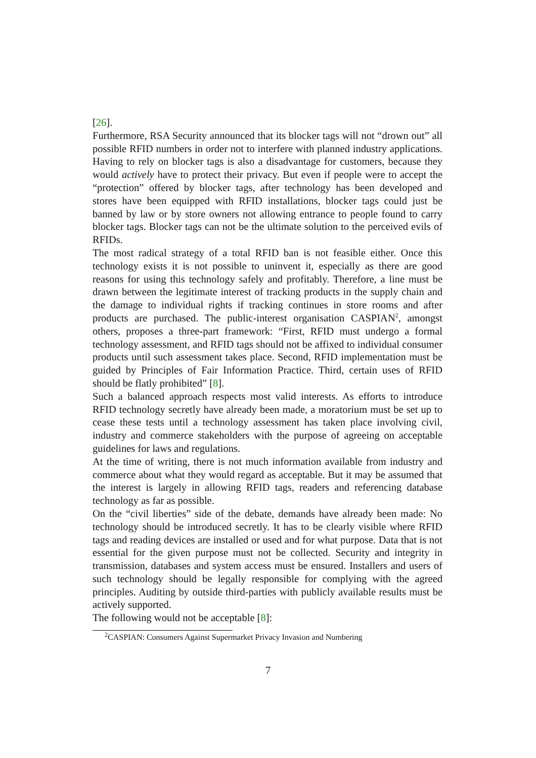[26].
Furthermore, RSA Security announced that its blocker tags will not “drown out” all possible RFID numbers in order not to interfere with planned industry applications. Having to rely on blocker tags is also a disadvantage for customers, because they would actively have to protect their privacy. But even if people were to accept the “protection” offered by blocker tags, after technology has been developed and stores have been equipped with RFID installations, blocker tags could just be banned by law or by store owners not allowing entrance to people found to carry blocker tags. Blocker tags can not be the ultimate solution to the perceived evils of RFIDs.
The most radical strategy of a total RFID ban is not feasible either. Once this technology exists it is not possible to uninvent it, especially as there are good reasons for using this technology safely and profitably. Therefore, a line must be drawn between the legitimate interest of tracking products in the supply chain and the damage to individual rights if tracking continues in store rooms and after products are purchased. The public-interest organisation CASPIAN<sup>2</sup>, amongst others, proposes a three-part framework: “First, RFID must undergo a formal technology assessment, and RFID tags should not be affixed to individual consumer products until such assessment takes place. Second, RFID implementation must be guided by Principles of Fair Information Practice. Third, certain uses of RFID should be flatly prohibited” [8].
Such a balanced approach respects most valid interests. As efforts to introduce RFID technology secretly have already been made, a moratorium must be set up to cease these tests until a technology assessment has taken place involving civil, industry and commerce stakeholders with the purpose of agreeing on acceptable guidelines for laws and regulations.
At the time of writing, there is not much information available from industry and commerce about what they would regard as acceptable. But it may be assumed that the interest is largely in allowing RFID tags, readers and referencing database technology as far as possible.
On the “civil liberties” side of the debate, demands have already been made: No technology should be introduced secretly. It has to be clearly visible where RFID tags and reading devices are installed or used and for what purpose. Data that is not essential for the given purpose must not be collected. Security and integrity in transmission, databases and system access must be ensured. Installers and users of such technology should be legally responsible for complying with the agreed principles. Auditing by outside third-parties with publicly available results must be actively supported.
The following would not be acceptable [8]:
<sup>2</sup> CASPIAN: Consumers Against Supermarket Privacy Invasion and Numbering
7